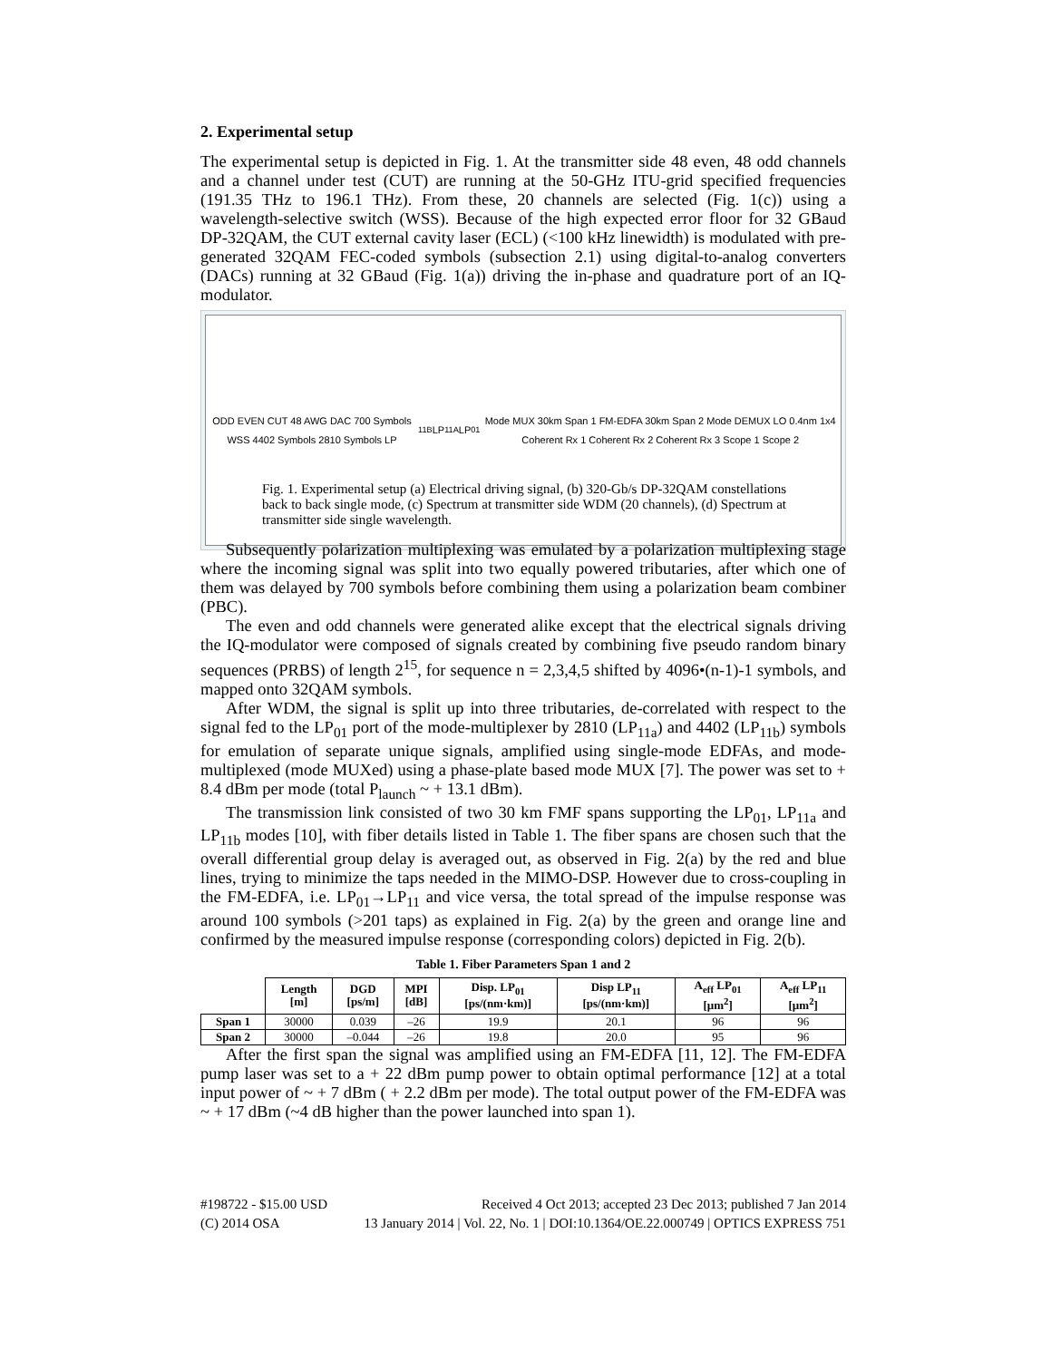2. Experimental setup
The experimental setup is depicted in Fig. 1. At the transmitter side 48 even, 48 odd channels and a channel under test (CUT) are running at the 50-GHz ITU-grid specified frequencies (191.35 THz to 196.1 THz). From these, 20 channels are selected (Fig. 1(c)) using a wavelength-selective switch (WSS). Because of the high expected error floor for 32 GBaud DP-32QAM, the CUT external cavity laser (ECL) (<100 kHz linewidth) is modulated with pre-generated 32QAM FEC-coded symbols (subsection 2.1) using digital-to-analog converters (DACs) running at 32 GBaud (Fig. 1(a)) driving the in-phase and quadrature port of an IQ-modulator.
ODD EVEN CUT 48 AWG DAC 700 Symbols WSS 4402 Symbols 2810 Symbols LP<sub>11B</sub> LP<sub>11A</sub> LP<sub>01</sub> Mode MUX 30km Span 1 FM-EDFA 30km Span 2 Mode DEMUX LO 0.4nm 1x4 Coherent Rx 1 Coherent Rx 2 Coherent Rx 3 Scope 1 Scope 2
Fig. 1. Experimental setup (a) Electrical driving signal, (b) 320-Gb/s DP-32QAM constellations back to back single mode, (c) Spectrum at transmitter side WDM (20 channels), (d) Spectrum at transmitter side single wavelength.
Subsequently polarization multiplexing was emulated by a polarization multiplexing stage where the incoming signal was split into two equally powered tributaries, after which one of them was delayed by 700 symbols before combining them using a polarization beam combiner (PBC).
The even and odd channels were generated alike except that the electrical signals driving the IQ-modulator were composed of signals created by combining five pseudo random binary sequences (PRBS) of length 2<sup>15</sup>, for sequence n = 2,3,4,5 shifted by 4096•(n-1)-1 symbols, and mapped onto 32QAM symbols.
After WDM, the signal is split up into three tributaries, de-correlated with respect to the signal fed to the LP<sub>01</sub> port of the mode-multiplexer by 2810 (LP<sub>11a</sub>) and 4402 (LP<sub>11b</sub>) symbols for emulation of separate unique signals, amplified using single-mode EDFAs, and mode-multiplexed (mode MUXed) using a phase-plate based mode MUX [7]. The power was set to + 8.4 dBm per mode (total P<sub>launch</sub> ~ + 13.1 dBm).
The transmission link consisted of two 30 km FMF spans supporting the LP<sub>01</sub>, LP<sub>11a</sub> and LP<sub>11b</sub> modes [10], with fiber details listed in Table 1. The fiber spans are chosen such that the overall differential group delay is averaged out, as observed in Fig. 2(a) by the red and blue lines, trying to minimize the taps needed in the MIMO-DSP. However due to cross-coupling in the FM-EDFA, i.e. LP<sub>01</sub>→LP<sub>11</sub> and vice versa, the total spread of the impulse response was around 100 symbols (>201 taps) as explained in Fig. 2(a) by the green and orange line and confirmed by the measured impulse response (corresponding colors) depicted in Fig. 2(b).
Table 1. Fiber Parameters Span 1 and 2
| | Length [m] | DGD [ps/m] | MPI [dB] | Disp. LP<sub>01</sub> [ps/(nm·km)] | Disp LP<sub>11</sub> [ps/(nm·km)] | A<sub>eff</sub> LP<sub>01</sub> [µm<sup>2</sup>] | A<sub>eff</sub> LP<sub>11</sub> [µm<sup>2</sup>] |
| --- | --- | --- | --- | --- | --- | --- | --- |
| Span 1 | 30000 | 0.039 | –26 | 19.9 | 20.1 | 96 | 96 |
| Span 2 | 30000 | –0.044 | –26 | 19.8 | 20.0 | 95 | 96 |
After the first span the signal was amplified using an FM-EDFA [11, 12]. The FM-EDFA pump laser was set to a + 22 dBm pump power to obtain optimal performance [12] at a total input power of ~ + 7 dBm ( + 2.2 dBm per mode). The total output power of the FM-EDFA was ~ + 17 dBm (~4 dB higher than the power launched into span 1).
#198722 - $15.00 USD Received 4 Oct 2013; accepted 23 Dec 2013; published 7 Jan 2014
(C) 2014 OSA 13 January 2014 | Vol. 22, No. 1 | DOI:10.1364/OE.22.000749 | OPTICS EXPRESS 751